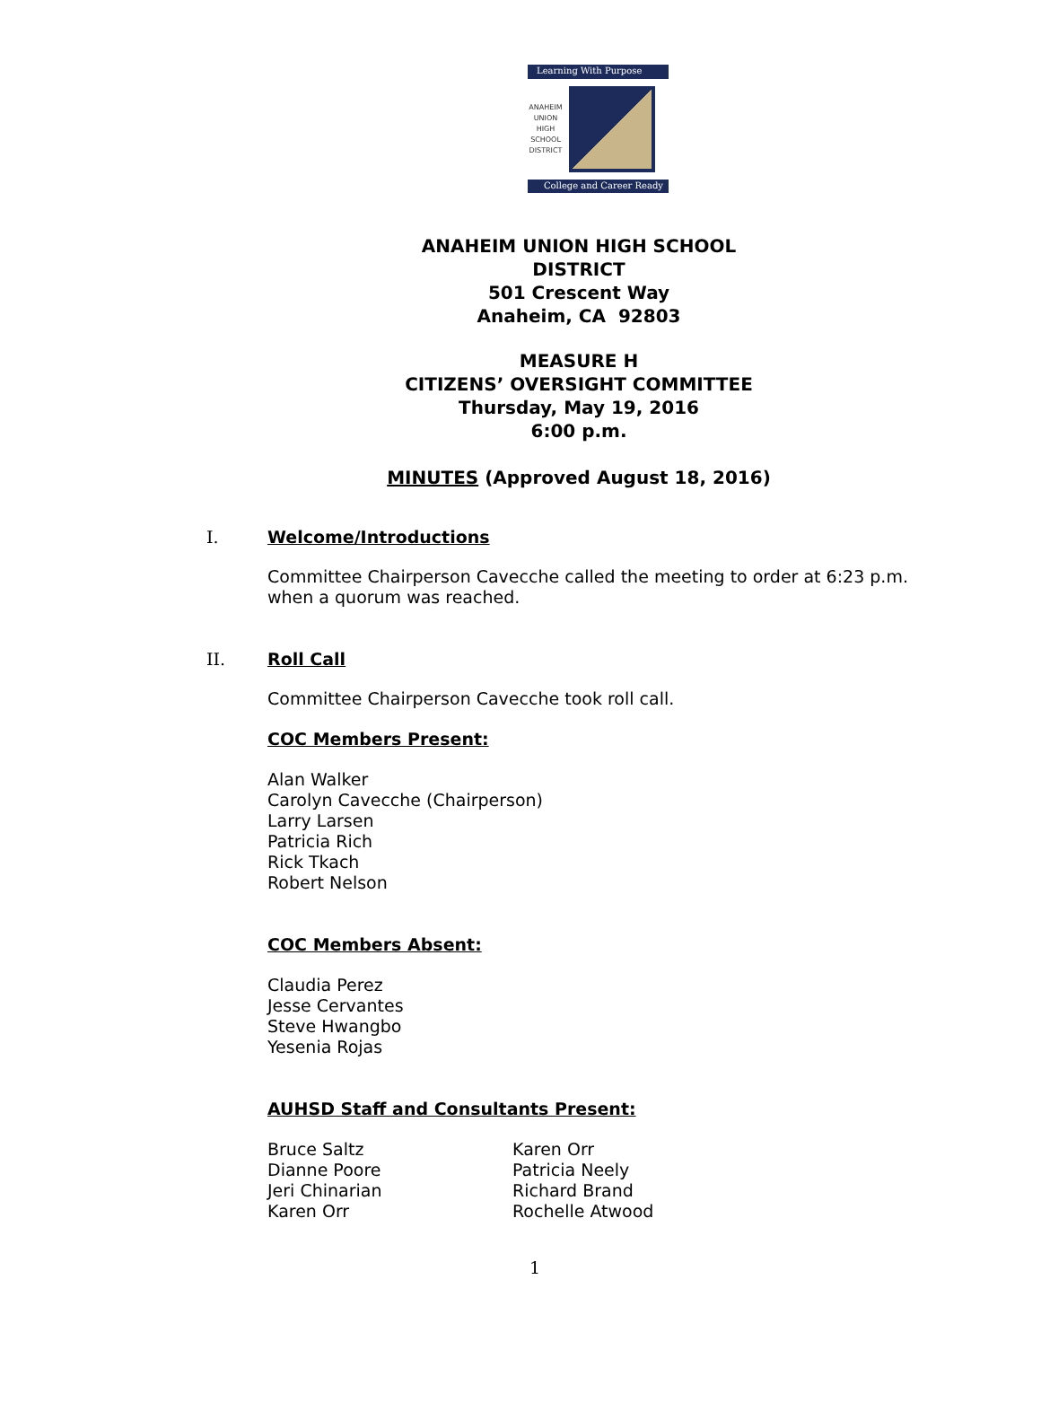Learning With Purpose
ANAHEIM UNION HIGH SCHOOL DISTRICT
College and Career Ready
ANAHEIM UNION HIGH SCHOOL
DISTRICT
501 Crescent Way
Anaheim, CA 92803
MEASURE H
CITIZENS’ OVERSIGHT COMMITTEE
Thursday, May 19, 2016
6:00 p.m.
MINUTES (Approved August 18, 2016)
I. Welcome/Introductions
Committee Chairperson Cavecche called the meeting to order at 6:23 p.m.
when a quorum was reached.
II. Roll Call
Committee Chairperson Cavecche took roll call.
COC Members Present:
Alan Walker
Carolyn Cavecche (Chairperson)
Larry Larsen
Patricia Rich
Rick Tkach
Robert Nelson
COC Members Absent:
Claudia Perez
Jesse Cervantes
Steve Hwangbo
Yesenia Rojas
AUHSD Staff and Consultants Present:
Bruce Saltz
Dianne Poore
Jeri Chinarian
Karen Orr
Karen Orr
Patricia Neely
Richard Brand
Rochelle Atwood
1